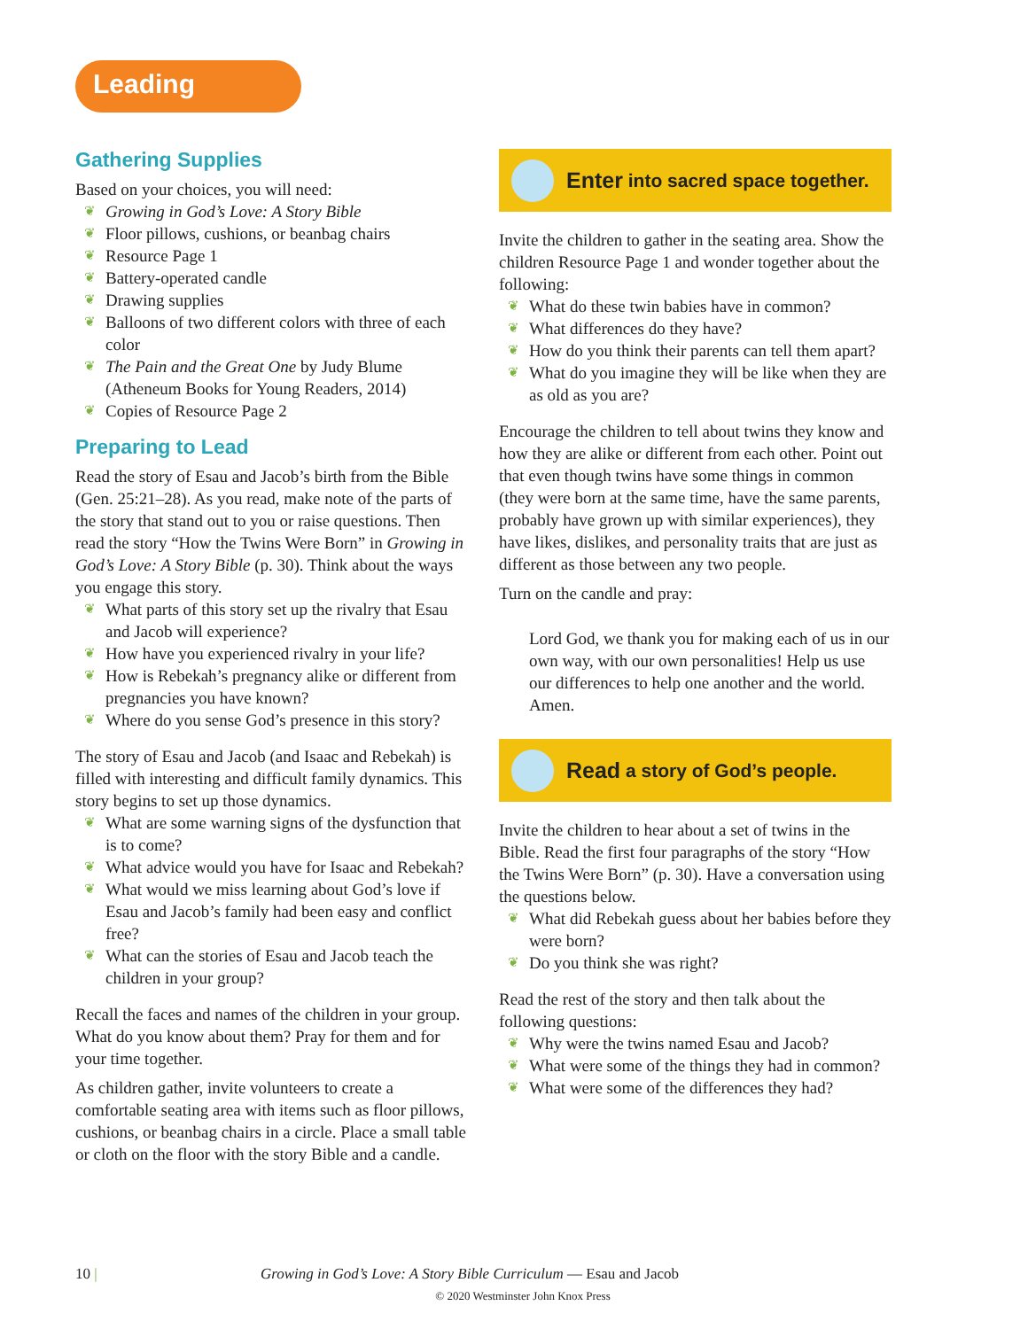Leading
Gathering Supplies
Based on your choices, you will need:
❦ Growing in God’s Love: A Story Bible
❦ Floor pillows, cushions, or beanbag chairs
❦ Resource Page 1
❦ Battery-operated candle
❦ Drawing supplies
❦ Balloons of two different colors with three of each color
❦ The Pain and the Great One by Judy Blume (Atheneum Books for Young Readers, 2014)
❦ Copies of Resource Page 2
Preparing to Lead
Read the story of Esau and Jacob’s birth from the Bible (Gen. 25:21–28). As you read, make note of the parts of the story that stand out to you or raise questions. Then read the story “How the Twins Were Born” in Growing in God’s Love: A Story Bible (p. 30). Think about the ways you engage this story.
❦ What parts of this story set up the rivalry that Esau and Jacob will experience?
❦ How have you experienced rivalry in your life?
❦ How is Rebekah’s pregnancy alike or different from pregnancies you have known?
❦ Where do you sense God’s presence in this story?
The story of Esau and Jacob (and Isaac and Rebekah) is filled with interesting and difficult family dynamics. This story begins to set up those dynamics.
❦ What are some warning signs of the dysfunction that is to come?
❦ What advice would you have for Isaac and Rebekah?
❦ What would we miss learning about God’s love if Esau and Jacob’s family had been easy and conflict free?
❦ What can the stories of Esau and Jacob teach the children in your group?
Recall the faces and names of the children in your group. What do you know about them? Pray for them and for your time together.
As children gather, invite volunteers to create a comfortable seating area with items such as floor pillows, cushions, or beanbag chairs in a circle. Place a small table or cloth on the floor with the story Bible and a candle.
Enter into sacred space together.
Invite the children to gather in the seating area. Show the children Resource Page 1 and wonder together about the following:
❦ What do these twin babies have in common?
❦ What differences do they have?
❦ How do you think their parents can tell them apart?
❦ What do you imagine they will be like when they are as old as you are?
Encourage the children to tell about twins they know and how they are alike or different from each other. Point out that even though twins have some things in common (they were born at the same time, have the same parents, probably have grown up with similar experiences), they have likes, dislikes, and personality traits that are just as different as those between any two people.
Turn on the candle and pray:
Lord God, we thank you for making each of us in our own way, with our own personalities! Help us use our differences to help one another and the world. Amen.
Read a story of God’s people.
Invite the children to hear about a set of twins in the Bible. Read the first four paragraphs of the story “How the Twins Were Born” (p. 30). Have a conversation using the questions below.
❦ What did Rebekah guess about her babies before they were born?
❦ Do you think she was right?
Read the rest of the story and then talk about the following questions:
❦ Why were the twins named Esau and Jacob?
❦ What were some of the things they had in common?
❦ What were some of the differences they had?
10 | Growing in God’s Love: A Story Bible Curriculum — Esau and Jacob
© 2020 Westminster John Knox Press